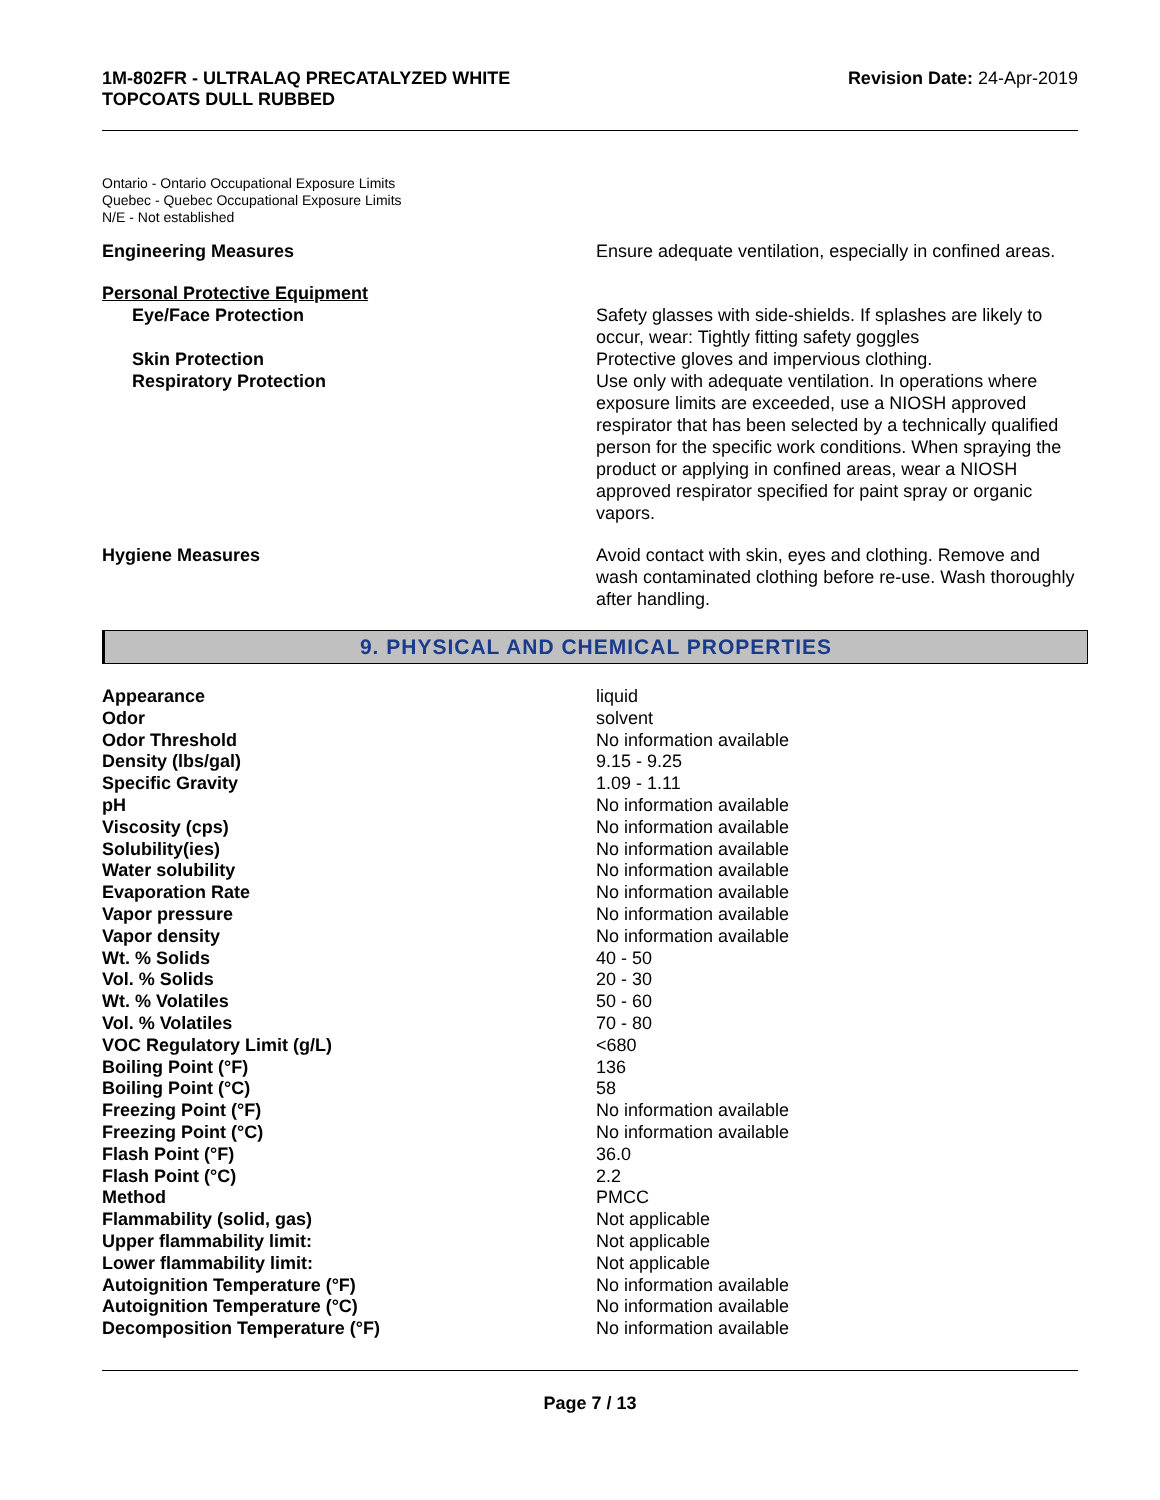1M-802FR - ULTRALAQ PRECATALYZED WHITE
TOPCOATS DULL RUBBED
Revision Date: 24-Apr-2019
Ontario - Ontario Occupational Exposure Limits
Quebec - Quebec Occupational Exposure Limits
N/E - Not established
Engineering Measures Ensure adequate ventilation, especially in confined areas.
Personal Protective Equipment
Eye/Face Protection
Skin Protection
Respiratory Protection
Safety glasses with side-shields. If splashes are likely to occur, wear: Tightly fitting safety goggles
Protective gloves and impervious clothing.
Use only with adequate ventilation. In operations where exposure limits are exceeded, use a NIOSH approved respirator that has been selected by a technically qualified person for the specific work conditions. When spraying the product or applying in confined areas, wear a NIOSH approved respirator specified for paint spray or organic vapors.
Hygiene Measures Avoid contact with skin, eyes and clothing. Remove and wash contaminated clothing before re-use. Wash thoroughly after handling.
9. PHYSICAL AND CHEMICAL PROPERTIES
| Appearance | liquid |
| Odor | solvent |
| Odor Threshold | No information available |
| Density (lbs/gal) | 9.15 - 9.25 |
| Specific Gravity | 1.09 - 1.11 |
| pH | No information available |
| Viscosity (cps) | No information available |
| Solubility(ies) | No information available |
| Water solubility | No information available |
| Evaporation Rate | No information available |
| Vapor pressure | No information available |
| Vapor density | No information available |
| Wt. % Solids | 40 - 50 |
| Vol. % Solids | 20 - 30 |
| Wt. % Volatiles | 50 - 60 |
| Vol. % Volatiles | 70 - 80 |
| VOC Regulatory Limit (g/L) | <680 |
| Boiling Point (°F) | 136 |
| Boiling Point (°C) | 58 |
| Freezing Point (°F) | No information available |
| Freezing Point (°C) | No information available |
| Flash Point (°F) | 36.0 |
| Flash Point (°C) | 2.2 |
| Method | PMCC |
| Flammability (solid, gas) | Not applicable |
| Upper flammability limit: | Not applicable |
| Lower flammability limit: | Not applicable |
| Autoignition Temperature (°F) | No information available |
| Autoignition Temperature (°C) | No information available |
| Decomposition Temperature (°F) | No information available |
Page 7 / 13